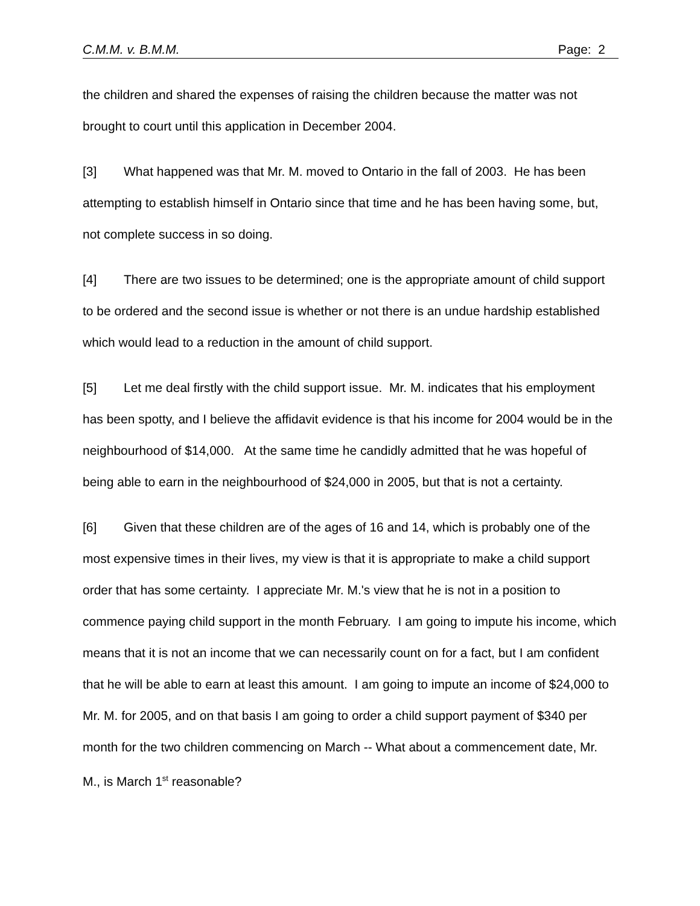C.M.M. v. B.M.M. Page: 2
the children and shared the expenses of raising the children because the matter was not brought to court until this application in December 2004.
[3] What happened was that Mr. M. moved to Ontario in the fall of 2003. He has been attempting to establish himself in Ontario since that time and he has been having some, but, not complete success in so doing.
[4] There are two issues to be determined; one is the appropriate amount of child support to be ordered and the second issue is whether or not there is an undue hardship established which would lead to a reduction in the amount of child support.
[5] Let me deal firstly with the child support issue. Mr. M. indicates that his employment has been spotty, and I believe the affidavit evidence is that his income for 2004 would be in the neighbourhood of $14,000. At the same time he candidly admitted that he was hopeful of being able to earn in the neighbourhood of $24,000 in 2005, but that is not a certainty.
[6] Given that these children are of the ages of 16 and 14, which is probably one of the most expensive times in their lives, my view is that it is appropriate to make a child support order that has some certainty. I appreciate Mr. M.'s view that he is not in a position to commence paying child support in the month February. I am going to impute his income, which means that it is not an income that we can necessarily count on for a fact, but I am confident that he will be able to earn at least this amount. I am going to impute an income of $24,000 to Mr. M. for 2005, and on that basis I am going to order a child support payment of $340 per month for the two children commencing on March -- What about a commencement date, Mr. M., is March 1<sup>st</sup> reasonable?